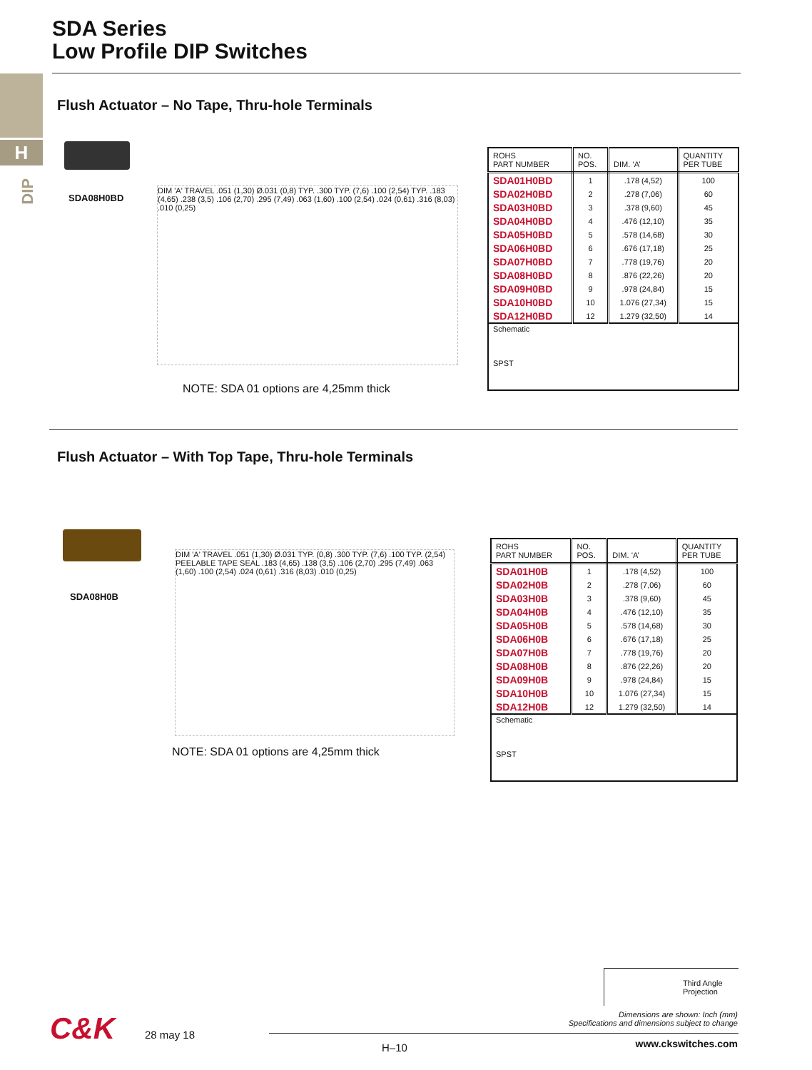SDA Series
Low Profile DIP Switches
H
DIP
Flush Actuator – No Tape, Thru-hole Terminals
SDA08H0BD
DIM 'A' TRAVEL .051 (1,30) Ø.031 (0,8) TYP. .300 TYP. (7,6) .100 (2,54) TYP. .183 (4,65) .238 (3,5) .106 (2,70) .295 (7,49) .063 (1,60) .100 (2,54) .024 (0,61) .316 (8,03) .010 (0,25)
NOTE: SDA 01 options are 4,25mm thick
| ROHS PART NUMBER | NO. POS. | DIM. ‘A’ | QUANTITY PER TUBE |
| --- | --- | --- | --- |
| SDA01H0BD | 1 | .178 (4,52) | 100 |
| SDA02H0BD | 2 | .278 (7,06) | 60 |
| SDA03H0BD | 3 | .378 (9,60) | 45 |
| SDA04H0BD | 4 | .476 (12,10) | 35 |
| SDA05H0BD | 5 | .578 (14,68) | 30 |
| SDA06H0BD | 6 | .676 (17,18) | 25 |
| SDA07H0BD | 7 | .778 (19,76) | 20 |
| SDA08H0BD | 8 | .876 (22,26) | 20 |
| SDA09H0BD | 9 | .978 (24,84) | 15 |
| SDA10H0BD | 10 | 1.076 (27,34) | 15 |
| SDA12H0BD | 12 | 1.279 (32,50) | 14 |
| Schematic SPST | | | |
Flush Actuator – With Top Tape, Thru-hole Terminals
SDA08H0B
DIM 'A' TRAVEL .051 (1,30) Ø.031 TYP. (0,8) .300 TYP. (7,6) .100 TYP. (2,54) PEELABLE TAPE SEAL .183 (4,65) .138 (3,5) .106 (2,70) .295 (7,49) .063 (1,60) .100 (2,54) .024 (0,61) .316 (8,03) .010 (0,25)
NOTE: SDA 01 options are 4,25mm thick
| ROHS PART NUMBER | NO. POS. | DIM. ‘A’ | QUANTITY PER TUBE |
| --- | --- | --- | --- |
| SDA01H0B | 1 | .178 (4,52) | 100 |
| SDA02H0B | 2 | .278 (7,06) | 60 |
| SDA03H0B | 3 | .378 (9,60) | 45 |
| SDA04H0B | 4 | .476 (12,10) | 35 |
| SDA05H0B | 5 | .578 (14,68) | 30 |
| SDA06H0B | 6 | .676 (17,18) | 25 |
| SDA07H0B | 7 | .778 (19,76) | 20 |
| SDA08H0B | 8 | .876 (22,26) | 20 |
| SDA09H0B | 9 | .978 (24,84) | 15 |
| SDA10H0B | 10 | 1.076 (27,34) | 15 |
| SDA12H0B | 12 | 1.279 (32,50) | 14 |
| Schematic SPST | | | |
Third Angle
Projection
Dimensions are shown: Inch (mm)
Specifications and dimensions subject to change
C&K 28 may 18
H–10 www.ckswitches.com